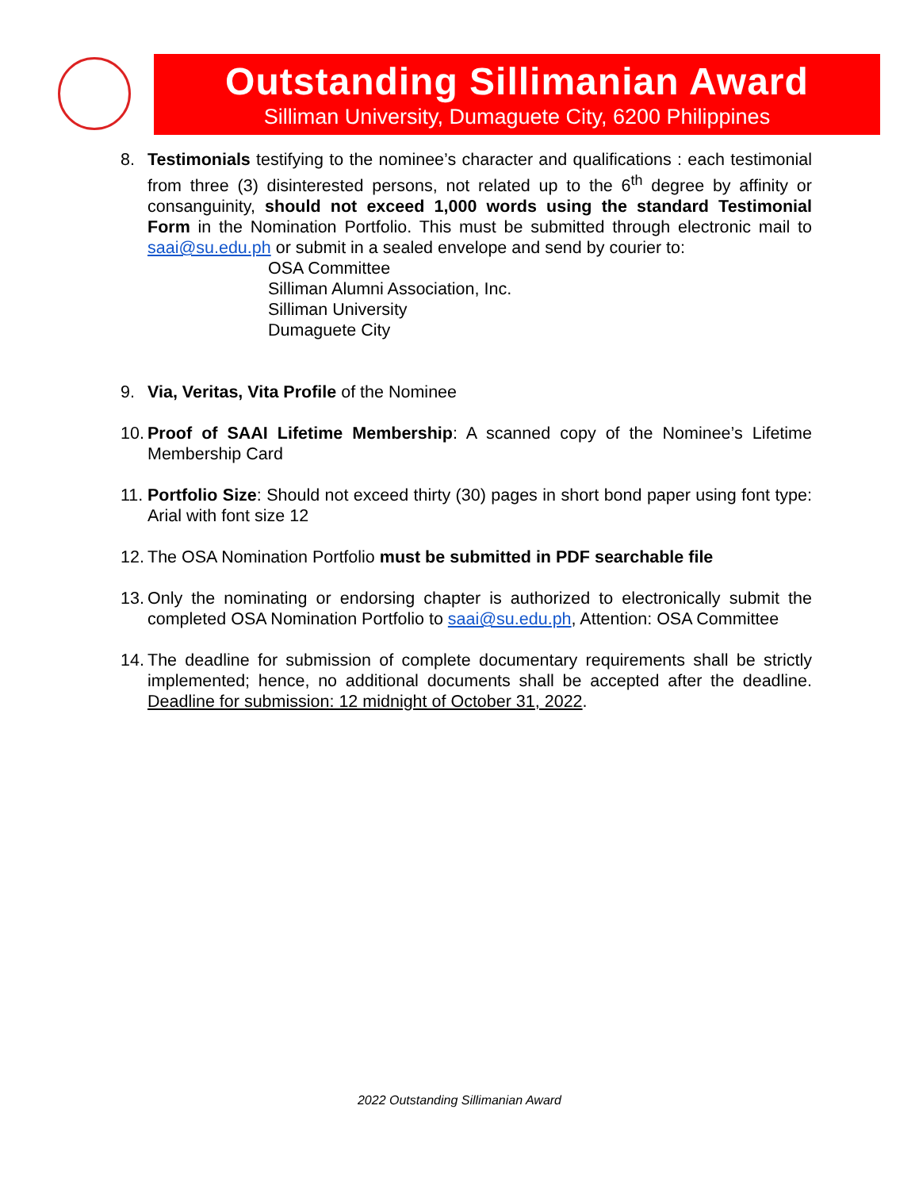Outstanding Sillimanian Award
Silliman University, Dumaguete City, 6200 Philippines
8. Testimonials testifying to the nominee’s character and qualifications : each testimonial from three (3) disinterested persons, not related up to the 6<sup>th</sup> degree by affinity or consanguinity, should not exceed 1,000 words using the standard Testimonial Form in the Nomination Portfolio. This must be submitted through electronic mail to saai@su.edu.ph or submit in a sealed envelope and send by courier to:
OSA Committee
Silliman Alumni Association, Inc.
Silliman University
Dumaguete City
9. Via, Veritas, Vita Profile of the Nominee
10.
Proof of SAAI Lifetime Membership: A scanned copy of the Nominee’s Lifetime Membership Card
11.
Portfolio Size: Should not exceed thirty (30) pages in short bond paper using font type: Arial with font size 12
12.
The OSA Nomination Portfolio must be submitted in PDF searchable file
13.
Only the nominating or endorsing chapter is authorized to electronically submit the completed OSA Nomination Portfolio to saai@su.edu.ph, Attention: OSA Committee
14.
The deadline for submission of complete documentary requirements shall be strictly implemented; hence, no additional documents shall be accepted after the deadline. Deadline for submission: 12 midnight of October 31, 2022.
2022 Outstanding Sillimanian Award